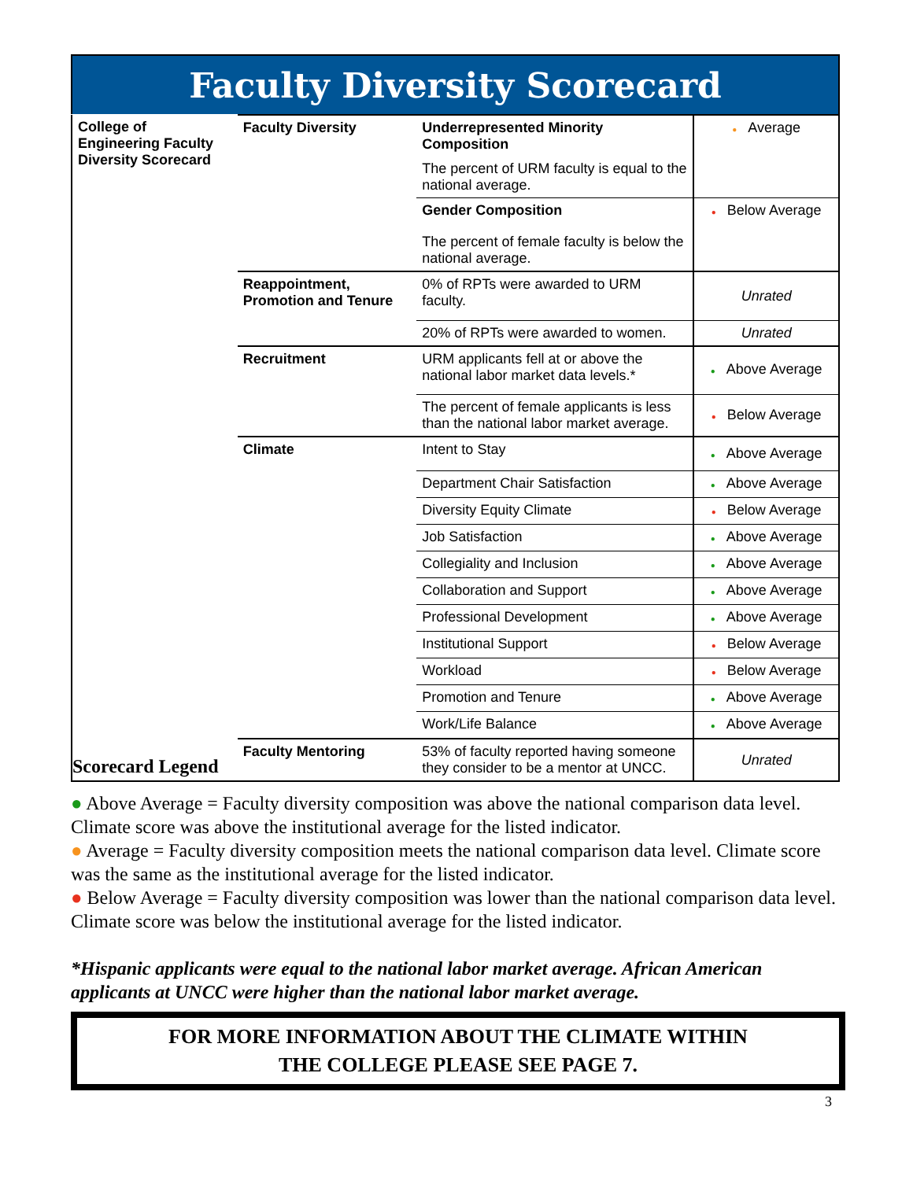Faculty Diversity Scorecard
| College of Engineering Faculty Diversity Scorecard Scorecard Legend | Faculty Diversity | Underrepresented Minority Composition | ● Average |
| | | The percent of URM faculty is equal to the national average. | |
| | | Gender Composition | ● Below Average |
| | | The percent of female faculty is below the national average. | |
| | Reappointment, Promotion and Tenure | 0% of RPTs were awarded to URM faculty. | Unrated |
| | | 20% of RPTs were awarded to women. | Unrated |
| | Recruitment | URM applicants fell at or above the national labor market data levels.* | ● Above Average |
| | | The percent of female applicants is less than the national labor market average. | ● Below Average |
| | Climate | Intent to Stay | ● Above Average |
| | | Department Chair Satisfaction | ● Above Average |
| | | Diversity Equity Climate | ● Below Average |
| | | Job Satisfaction | ● Above Average |
| | | Collegiality and Inclusion | ● Above Average |
| | | Collaboration and Support | ● Above Average |
| | | Professional Development | ● Above Average |
| | | Institutional Support | ● Below Average |
| | | Workload | ● Below Average |
| | | Promotion and Tenure | ● Above Average |
| | | Work/Life Balance | ● Above Average |
| | Faculty Mentoring | 53% of faculty reported having someone they consider to be a mentor at UNCC. | Unrated |
● Above Average = Faculty diversity composition was above the national comparison data level. Climate score was above the institutional average for the listed indicator.
● Average = Faculty diversity composition meets the national comparison data level. Climate score was the same as the institutional average for the listed indicator.
● Below Average = Faculty diversity composition was lower than the national comparison data level. Climate score was below the institutional average for the listed indicator.
*Hispanic applicants were equal to the national labor market average. African American applicants at UNCC were higher than the national labor market average.
FOR MORE INFORMATION ABOUT THE CLIMATE WITHIN
THE COLLEGE PLEASE SEE PAGE 7.
3